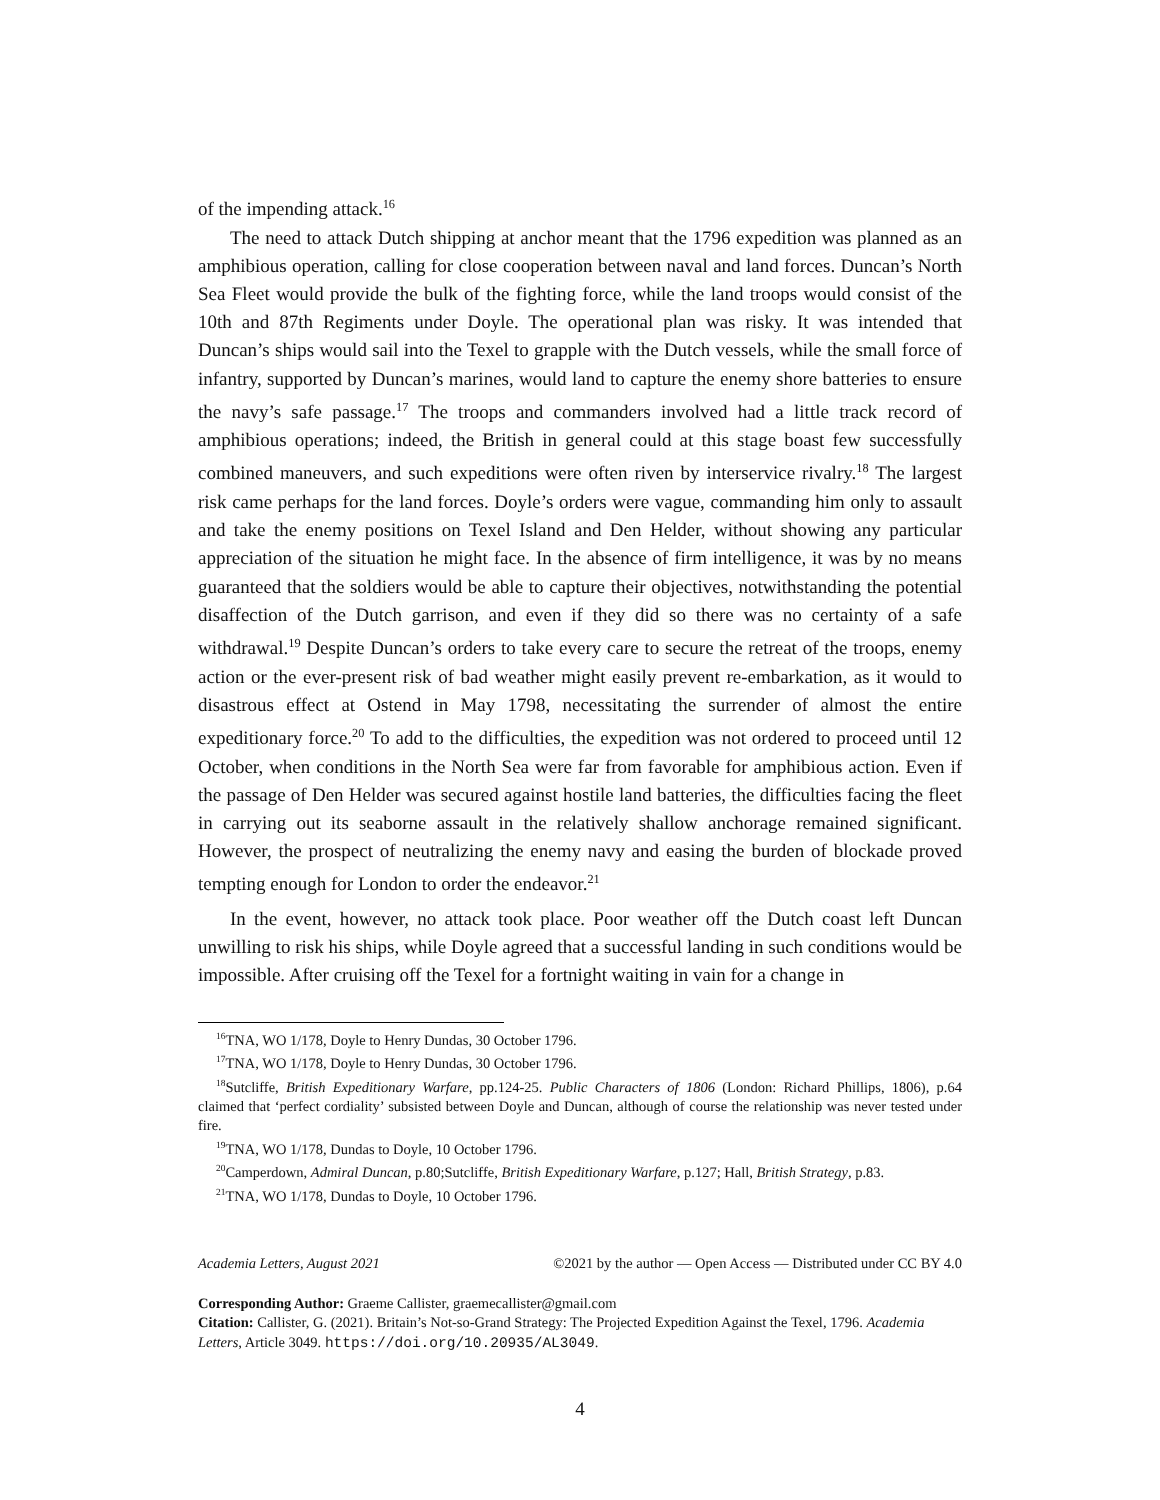of the impending attack.<sup>16</sup>
The need to attack Dutch shipping at anchor meant that the 1796 expedition was planned as an amphibious operation, calling for close cooperation between naval and land forces. Duncan’s North Sea Fleet would provide the bulk of the fighting force, while the land troops would consist of the 10th and 87th Regiments under Doyle. The operational plan was risky. It was intended that Duncan’s ships would sail into the Texel to grapple with the Dutch vessels, while the small force of infantry, supported by Duncan’s marines, would land to capture the enemy shore batteries to ensure the navy’s safe passage.<sup>17</sup> The troops and commanders involved had a little track record of amphibious operations; indeed, the British in general could at this stage boast few successfully combined maneuvers, and such expeditions were often riven by interservice rivalry.<sup>18</sup> The largest risk came perhaps for the land forces. Doyle’s orders were vague, commanding him only to assault and take the enemy positions on Texel Island and Den Helder, without showing any particular appreciation of the situation he might face. In the absence of firm intelligence, it was by no means guaranteed that the soldiers would be able to capture their objectives, notwithstanding the potential disaffection of the Dutch garrison, and even if they did so there was no certainty of a safe withdrawal.<sup>19</sup> Despite Duncan’s orders to take every care to secure the retreat of the troops, enemy action or the ever-present risk of bad weather might easily prevent re-embarkation, as it would to disastrous effect at Ostend in May 1798, necessitating the surrender of almost the entire expeditionary force.<sup>20</sup> To add to the difficulties, the expedition was not ordered to proceed until 12 October, when conditions in the North Sea were far from favorable for amphibious action. Even if the passage of Den Helder was secured against hostile land batteries, the difficulties facing the fleet in carrying out its seaborne assault in the relatively shallow anchorage remained significant. However, the prospect of neutralizing the enemy navy and easing the burden of blockade proved tempting enough for London to order the endeavor.<sup>21</sup>
In the event, however, no attack took place. Poor weather off the Dutch coast left Duncan unwilling to risk his ships, while Doyle agreed that a successful landing in such conditions would be impossible. After cruising off the Texel for a fortnight waiting in vain for a change in
<sup>16</sup> TNA, WO 1/178, Doyle to Henry Dundas, 30 October 1796.
<sup>17</sup> TNA, WO 1/178, Doyle to Henry Dundas, 30 October 1796.
<sup>18</sup> Sutcliffe, British Expeditionary Warfare, pp.124-25. Public Characters of 1806 (London: Richard Phillips, 1806), p.64 claimed that ‘perfect cordiality’ subsisted between Doyle and Duncan, although of course the relationship was never tested under fire.
<sup>19</sup> TNA, WO 1/178, Dundas to Doyle, 10 October 1796.
<sup>20</sup> Camperdown, Admiral Duncan, p.80;Sutcliffe, British Expeditionary Warfare, p.127; Hall, British Strategy, p.83.
<sup>21</sup> TNA, WO 1/178, Dundas to Doyle, 10 October 1796.
Academia Letters, August 2021 ©2021 by the author — Open Access — Distributed under CC BY 4.0
Corresponding Author: Graeme Callister, graemecallister@gmail.com
Citation: Callister, G. (2021). Britain’s Not-so-Grand Strategy: The Projected Expedition Against the Texel, 1796. Academia Letters, Article 3049. https://doi.org/10.20935/AL3049.
4